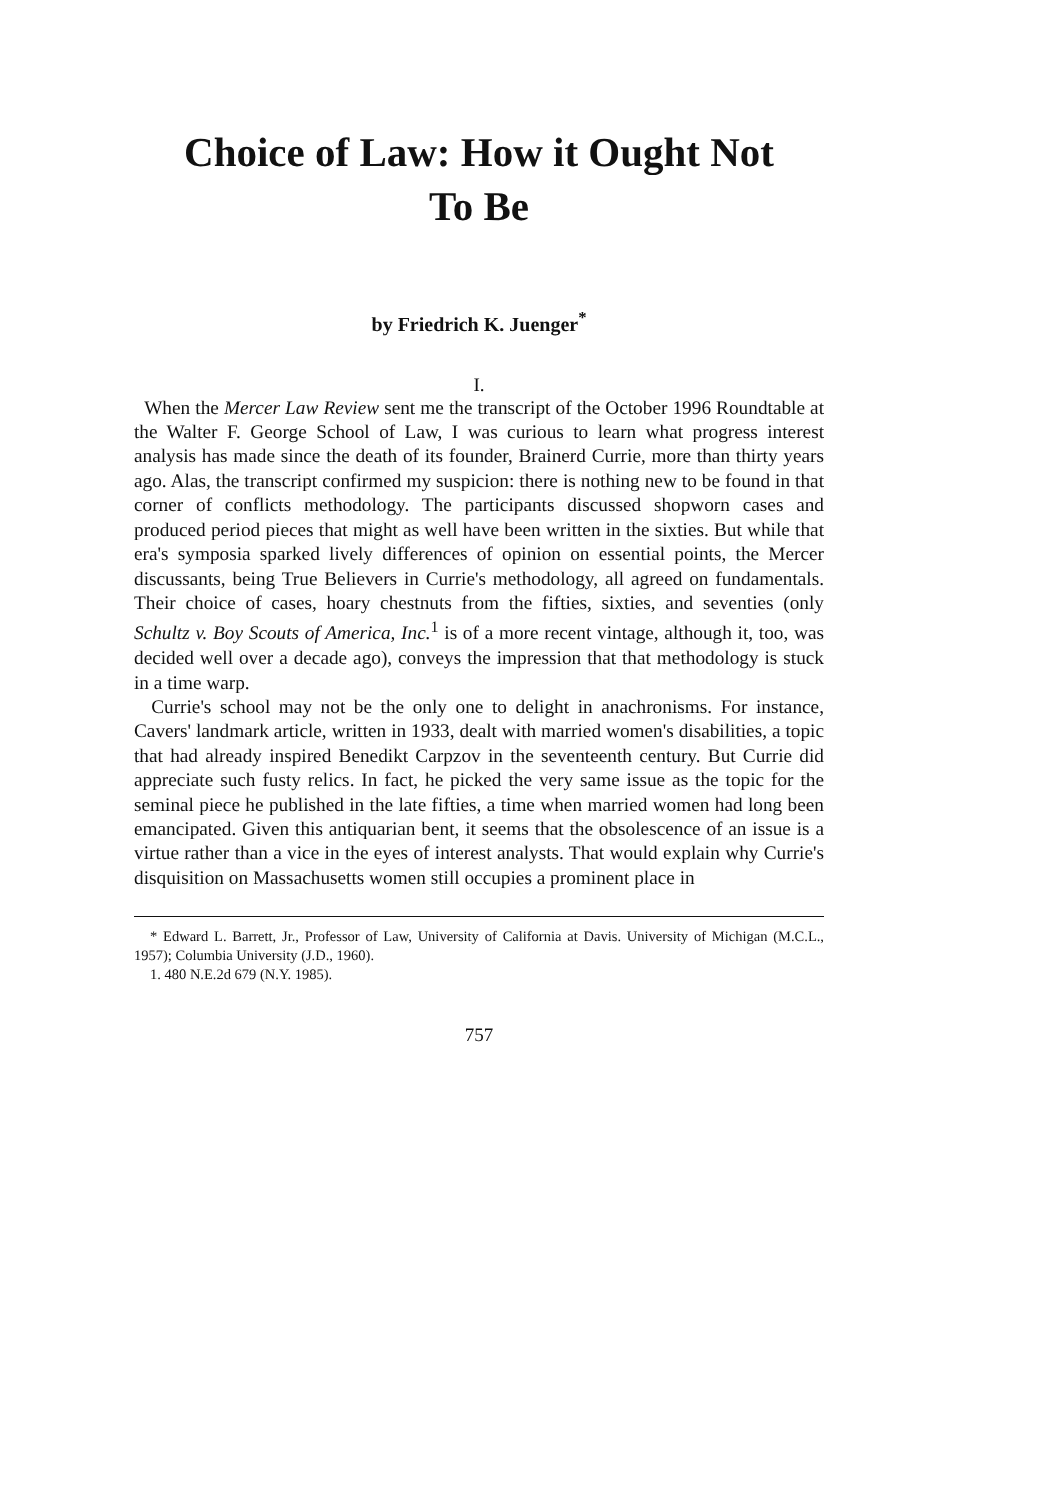Choice of Law: How it Ought Not
To Be
by Friedrich K. Juenger<sup>*</sup>
I.
When the Mercer Law Review sent me the transcript of the October 1996 Roundtable at the Walter F. George School of Law, I was curious to learn what progress interest analysis has made since the death of its founder, Brainerd Currie, more than thirty years ago. Alas, the transcript confirmed my suspicion: there is nothing new to be found in that corner of conflicts methodology. The participants discussed shopworn cases and produced period pieces that might as well have been written in the sixties. But while that era's symposia sparked lively differences of opinion on essential points, the Mercer discussants, being True Believers in Currie's methodology, all agreed on fundamentals. Their choice of cases, hoary chestnuts from the fifties, sixties, and seventies (only Schultz v. Boy Scouts of America, Inc.<sup>1</sup> is of a more recent vintage, although it, too, was decided well over a decade ago), conveys the impression that that methodology is stuck in a time warp.
Currie's school may not be the only one to delight in anachronisms. For instance, Cavers' landmark article, written in 1933, dealt with married women's disabilities, a topic that had already inspired Benedikt Carpzov in the seventeenth century. But Currie did appreciate such fusty relics. In fact, he picked the very same issue as the topic for the seminal piece he published in the late fifties, a time when married women had long been emancipated. Given this antiquarian bent, it seems that the obsolescence of an issue is a virtue rather than a vice in the eyes of interest analysts. That would explain why Currie's disquisition on Massachusetts women still occupies a prominent place in
* Edward L. Barrett, Jr., Professor of Law, University of California at Davis. University of Michigan (M.C.L., 1957); Columbia University (J.D., 1960).
1. 480 N.E.2d 679 (N.Y. 1985).
757